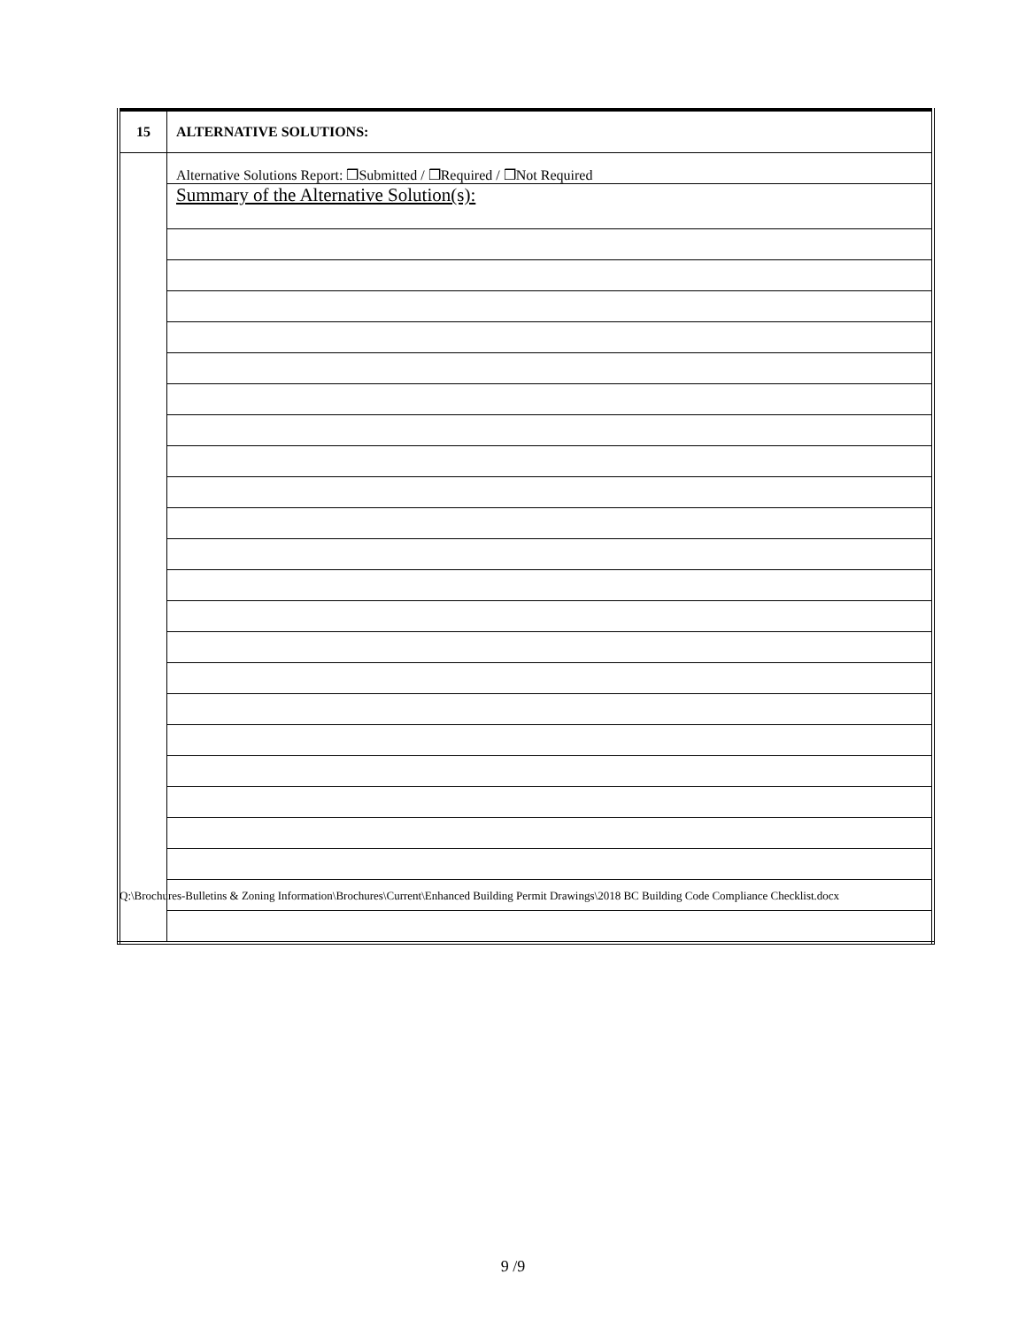| 15 | ALTERNATIVE SOLUTIONS: |
| | Alternative Solutions Report: ❒Submitted / ❒Required / ❒Not Required |
| | Summary of the Alternative Solution(s): |
Q:\Brochures-Bulletins & Zoning Information\Brochures\Current\Enhanced Building Permit Drawings\2018 BC Building Code Compliance Checklist.docx
9 /9